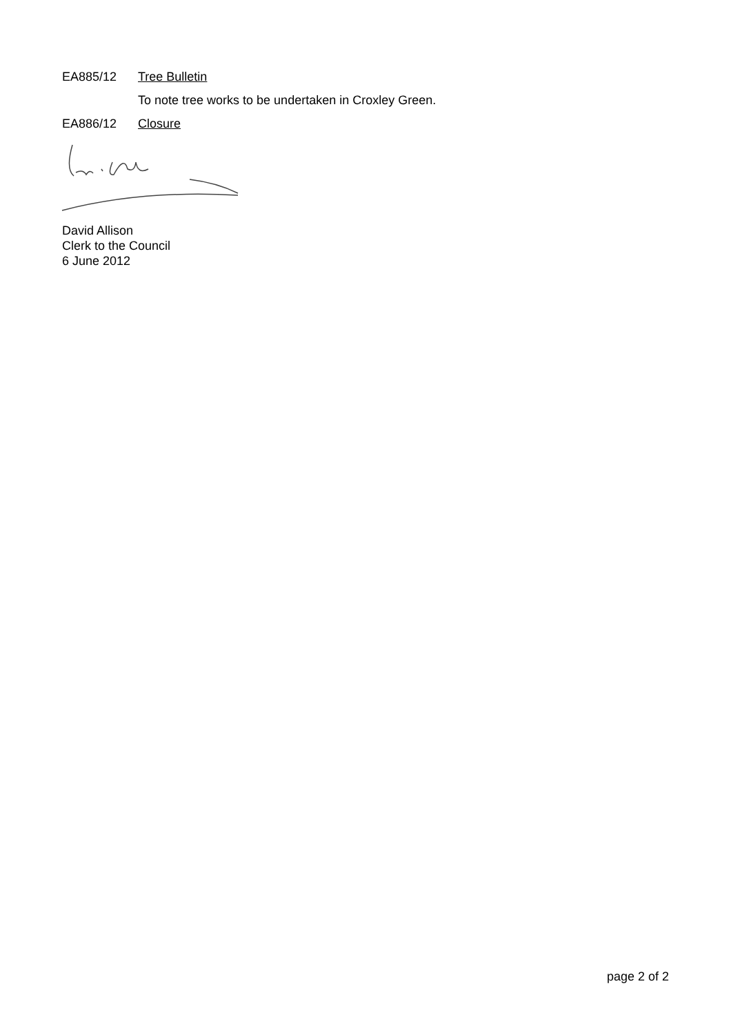EA885/12 Tree Bulletin
To note tree works to be undertaken in Croxley Green.
EA886/12 Closure
David Allison
Clerk to the Council
6 June 2012
page 2 of 2